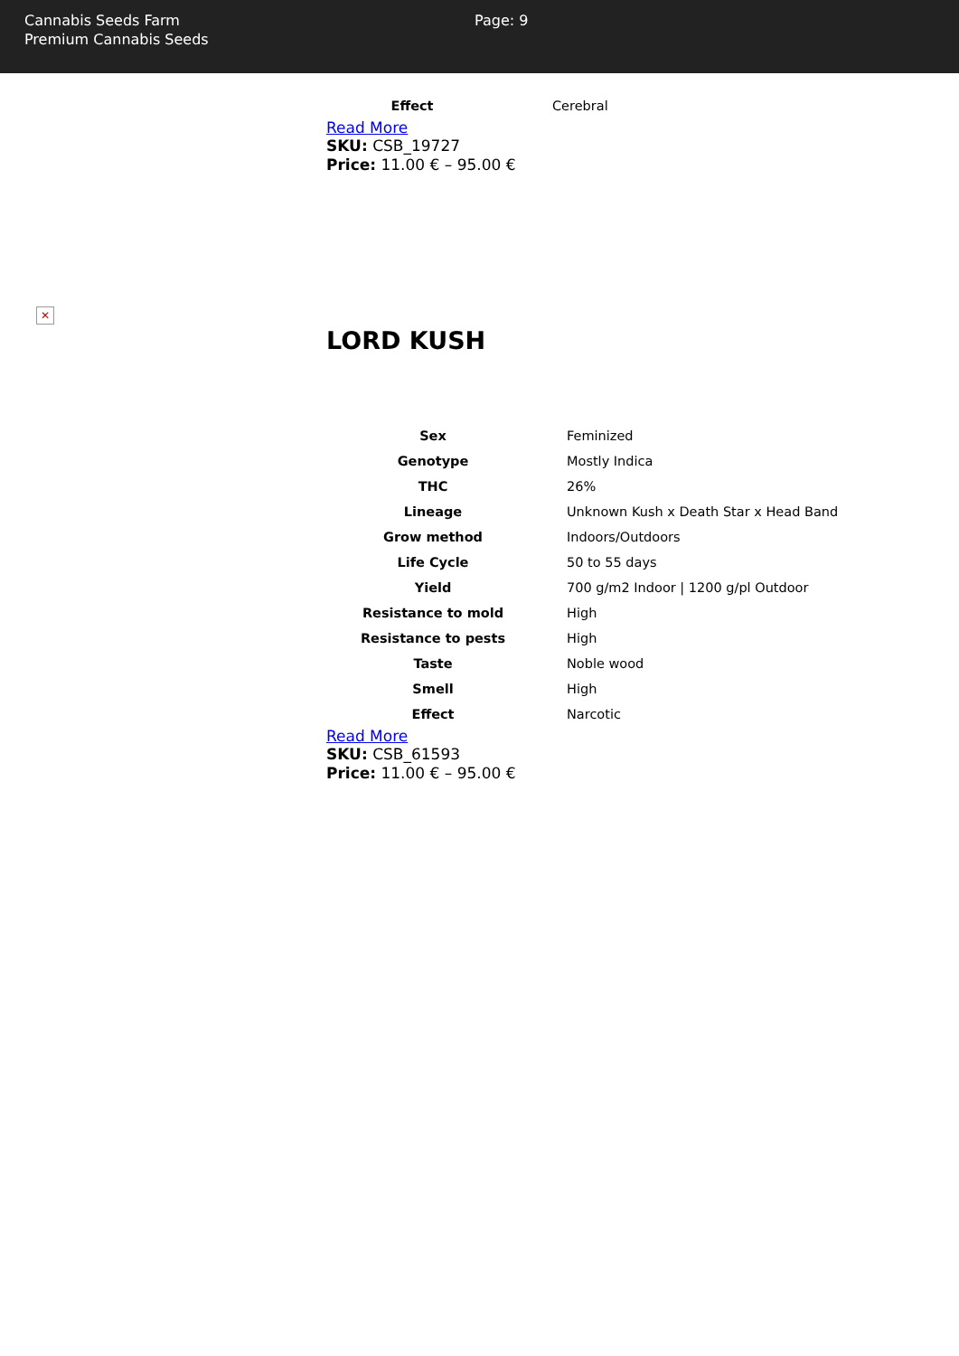Cannabis Seeds Farm
Premium Cannabis Seeds
Page: 9
| Effect | Cerebral |
Read More
SKU: CSB_19727
Price: 11.00 € – 95.00 €
✕
LORD KUSH
| Sex | Feminized |
| Genotype | Mostly Indica |
| THC | 26% |
| Lineage | Unknown Kush x Death Star x Head Band |
| Grow method | Indoors/Outdoors |
| Life Cycle | 50 to 55 days |
| Yield | 700 g/m2 Indoor / 1200 g/pl Outdoor |
| Resistance to mold | High |
| Resistance to pests | High |
| Taste | Noble wood |
| Smell | High |
| Effect | Narcotic |
Read More
SKU: CSB_61593
Price: 11.00 € – 95.00 €